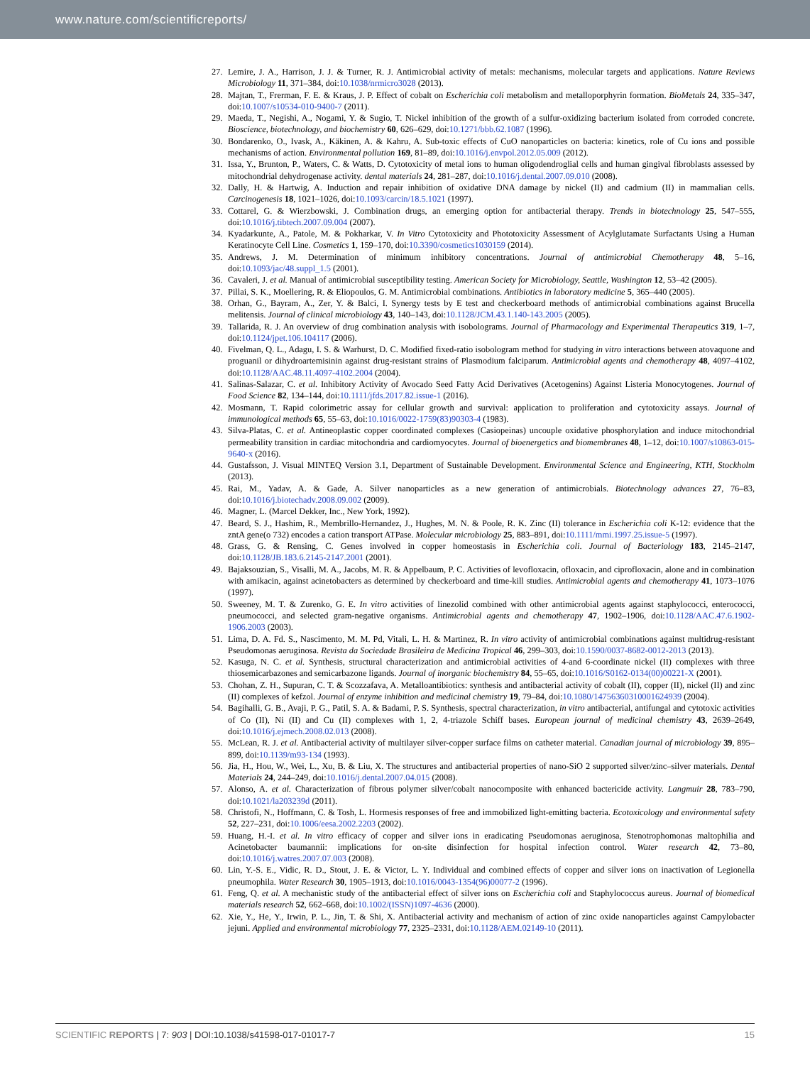www.nature.com/scientificreports/
27. Lemire, J. A., Harrison, J. J. & Turner, R. J. Antimicrobial activity of metals: mechanisms, molecular targets and applications. Nature Reviews Microbiology 11, 371–384, doi:10.1038/nrmicro3028 (2013).
28. Majtan, T., Frerman, F. E. & Kraus, J. P. Effect of cobalt on Escherichia coli metabolism and metalloporphyrin formation. BioMetals 24, 335–347, doi:10.1007/s10534-010-9400-7 (2011).
29. Maeda, T., Negishi, A., Nogami, Y. & Sugio, T. Nickel inhibition of the growth of a sulfur-oxidizing bacterium isolated from corroded concrete. Bioscience, biotechnology, and biochemistry 60, 626–629, doi:10.1271/bbb.62.1087 (1996).
30. Bondarenko, O., Ivask, A., Käkinen, A. & Kahru, A. Sub-toxic effects of CuO nanoparticles on bacteria: kinetics, role of Cu ions and possible mechanisms of action. Environmental pollution 169, 81–89, doi:10.1016/j.envpol.2012.05.009 (2012).
31. Issa, Y., Brunton, P., Waters, C. & Watts, D. Cytotoxicity of metal ions to human oligodendroglial cells and human gingival fibroblasts assessed by mitochondrial dehydrogenase activity. dental materials 24, 281–287, doi:10.1016/j.dental.2007.09.010 (2008).
32. Dally, H. & Hartwig, A. Induction and repair inhibition of oxidative DNA damage by nickel (II) and cadmium (II) in mammalian cells. Carcinogenesis 18, 1021–1026, doi:10.1093/carcin/18.5.1021 (1997).
33. Cottarel, G. & Wierzbowski, J. Combination drugs, an emerging option for antibacterial therapy. Trends in biotechnology 25, 547–555, doi:10.1016/j.tibtech.2007.09.004 (2007).
34. Kyadarkunte, A., Patole, M. & Pokharkar, V. In Vitro Cytotoxicity and Phototoxicity Assessment of Acylglutamate Surfactants Using a Human Keratinocyte Cell Line. Cosmetics 1, 159–170, doi:10.3390/cosmetics1030159 (2014).
35. Andrews, J. M. Determination of minimum inhibitory concentrations. Journal of antimicrobial Chemotherapy 48, 5–16, doi:10.1093/jac/48.suppl_1.5 (2001).
36. Cavaleri, J. et al. Manual of antimicrobial susceptibility testing. American Society for Microbiology, Seattle, Washington 12, 53–42 (2005).
37. Pillai, S. K., Moellering, R. & Eliopoulos, G. M. Antimicrobial combinations. Antibiotics in laboratory medicine 5, 365–440 (2005).
38. Orhan, G., Bayram, A., Zer, Y. & Balci, I. Synergy tests by E test and checkerboard methods of antimicrobial combinations against Brucella melitensis. Journal of clinical microbiology 43, 140–143, doi:10.1128/JCM.43.1.140-143.2005 (2005).
39. Tallarida, R. J. An overview of drug combination analysis with isobolograms. Journal of Pharmacology and Experimental Therapeutics 319, 1–7, doi:10.1124/jpet.106.104117 (2006).
40. Fivelman, Q. L., Adagu, I. S. & Warhurst, D. C. Modified fixed-ratio isobologram method for studying in vitro interactions between atovaquone and proguanil or dihydroartemisinin against drug-resistant strains of Plasmodium falciparum. Antimicrobial agents and chemotherapy 48, 4097–4102, doi:10.1128/AAC.48.11.4097-4102.2004 (2004).
41. Salinas-Salazar, C. et al. Inhibitory Activity of Avocado Seed Fatty Acid Derivatives (Acetogenins) Against Listeria Monocytogenes. Journal of Food Science 82, 134–144, doi:10.1111/jfds.2017.82.issue-1 (2016).
42. Mosmann, T. Rapid colorimetric assay for cellular growth and survival: application to proliferation and cytotoxicity assays. Journal of immunological methods 65, 55–63, doi:10.1016/0022-1759(83)90303-4 (1983).
43. Silva-Platas, C. et al. Antineoplastic copper coordinated complexes (Casiopeinas) uncouple oxidative phosphorylation and induce mitochondrial permeability transition in cardiac mitochondria and cardiomyocytes. Journal of bioenergetics and biomembranes 48, 1–12, doi:10.1007/s10863-015-9640-x (2016).
44. Gustafsson, J. Visual MINTEQ Version 3.1, Department of Sustainable Development. Environmental Science and Engineering, KTH, Stockholm (2013).
45. Rai, M., Yadav, A. & Gade, A. Silver nanoparticles as a new generation of antimicrobials. Biotechnology advances 27, 76–83, doi:10.1016/j.biotechadv.2008.09.002 (2009).
46. Magner, L. (Marcel Dekker, Inc., New York, 1992).
47. Beard, S. J., Hashim, R., Membrillo-Hernandez, J., Hughes, M. N. & Poole, R. K. Zinc (II) tolerance in Escherichia coli K-12: evidence that the zntA gene(o 732) encodes a cation transport ATPase. Molecular microbiology 25, 883–891, doi:10.1111/mmi.1997.25.issue-5 (1997).
48. Grass, G. & Rensing, C. Genes involved in copper homeostasis in Escherichia coli. Journal of Bacteriology 183, 2145–2147, doi:10.1128/JB.183.6.2145-2147.2001 (2001).
49. Bajaksouzian, S., Visalli, M. A., Jacobs, M. R. & Appelbaum, P. C. Activities of levofloxacin, ofloxacin, and ciprofloxacin, alone and in combination with amikacin, against acinetobacters as determined by checkerboard and time-kill studies. Antimicrobial agents and chemotherapy 41, 1073–1076 (1997).
50. Sweeney, M. T. & Zurenko, G. E. In vitro activities of linezolid combined with other antimicrobial agents against staphylococci, enterococci, pneumococci, and selected gram-negative organisms. Antimicrobial agents and chemotherapy 47, 1902–1906, doi:10.1128/AAC.47.6.1902-1906.2003 (2003).
51. Lima, D. A. Fd. S., Nascimento, M. M. Pd, Vitali, L. H. & Martinez, R. In vitro activity of antimicrobial combinations against multidrug-resistant Pseudomonas aeruginosa. Revista da Sociedade Brasileira de Medicina Tropical 46, 299–303, doi:10.1590/0037-8682-0012-2013 (2013).
52. Kasuga, N. C. et al. Synthesis, structural characterization and antimicrobial activities of 4-and 6-coordinate nickel (II) complexes with three thiosemicarbazones and semicarbazone ligands. Journal of inorganic biochemistry 84, 55–65, doi:10.1016/S0162-0134(00)00221-X (2001).
53. Chohan, Z. H., Supuran, C. T. & Scozzafava, A. Metalloantibiotics: synthesis and antibacterial activity of cobalt (II), copper (II), nickel (II) and zinc (II) complexes of kefzol. Journal of enzyme inhibition and medicinal chemistry 19, 79–84, doi:10.1080/14756360310001624939 (2004).
54. Bagihalli, G. B., Avaji, P. G., Patil, S. A. & Badami, P. S. Synthesis, spectral characterization, in vitro antibacterial, antifungal and cytotoxic activities of Co (II), Ni (II) and Cu (II) complexes with 1, 2, 4-triazole Schiff bases. European journal of medicinal chemistry 43, 2639–2649, doi:10.1016/j.ejmech.2008.02.013 (2008).
55. McLean, R. J. et al. Antibacterial activity of multilayer silver-copper surface films on catheter material. Canadian journal of microbiology 39, 895–899, doi:10.1139/m93-134 (1993).
56. Jia, H., Hou, W., Wei, L., Xu, B. & Liu, X. The structures and antibacterial properties of nano-SiO 2 supported silver/zinc–silver materials. Dental Materials 24, 244–249, doi:10.1016/j.dental.2007.04.015 (2008).
57. Alonso, A. et al. Characterization of fibrous polymer silver/cobalt nanocomposite with enhanced bactericide activity. Langmuir 28, 783–790, doi:10.1021/la203239d (2011).
58. Christofi, N., Hoffmann, C. & Tosh, L. Hormesis responses of free and immobilized light-emitting bacteria. Ecotoxicology and environmental safety 52, 227–231, doi:10.1006/eesa.2002.2203 (2002).
59. Huang, H.-I. et al. In vitro efficacy of copper and silver ions in eradicating Pseudomonas aeruginosa, Stenotrophomonas maltophilia and Acinetobacter baumannii: implications for on-site disinfection for hospital infection control. Water research 42, 73–80, doi:10.1016/j.watres.2007.07.003 (2008).
60. Lin, Y.-S. E., Vidic, R. D., Stout, J. E. & Victor, L. Y. Individual and combined effects of copper and silver ions on inactivation of Legionella pneumophila. Water Research 30, 1905–1913, doi:10.1016/0043-1354(96)00077-2 (1996).
61. Feng, Q. et al. A mechanistic study of the antibacterial effect of silver ions on Escherichia coli and Staphylococcus aureus. Journal of biomedical materials research 52, 662–668, doi:10.1002/(ISSN)1097-4636 (2000).
62. Xie, Y., He, Y., Irwin, P. L., Jin, T. & Shi, X. Antibacterial activity and mechanism of action of zinc oxide nanoparticles against Campylobacter jejuni. Applied and environmental microbiology 77, 2325–2331, doi:10.1128/AEM.02149-10 (2011).
SCIENTIFIC REPORTS | 7: 903 | DOI:10.1038/s41598-017-01017-7 15